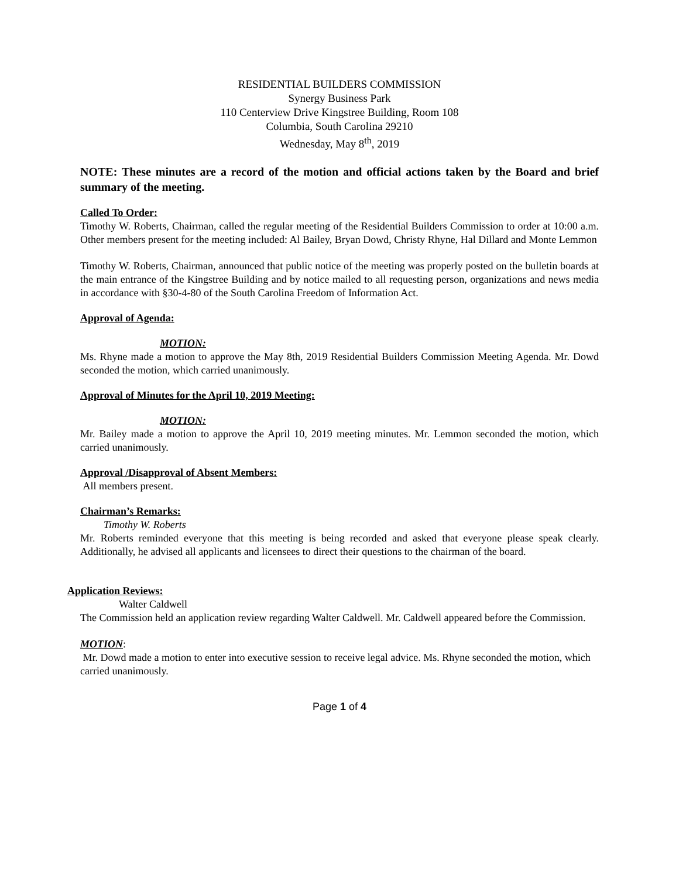RESIDENTIAL BUILDERS COMMISSION
Synergy Business Park
110 Centerview Drive Kingstree Building, Room 108
Columbia, South Carolina 29210
Wednesday, May 8<sup>th</sup>, 2019
NOTE: These minutes are a record of the motion and official actions taken by the Board and brief summary of the meeting.
Called To Order:
Timothy W. Roberts, Chairman, called the regular meeting of the Residential Builders Commission to order at 10:00 a.m. Other members present for the meeting included: Al Bailey, Bryan Dowd, Christy Rhyne, Hal Dillard and Monte Lemmon
Timothy W. Roberts, Chairman, announced that public notice of the meeting was properly posted on the bulletin boards at the main entrance of the Kingstree Building and by notice mailed to all requesting person, organizations and news media in accordance with §30-4-80 of the South Carolina Freedom of Information Act.
Approval of Agenda:
MOTION:
Ms. Rhyne made a motion to approve the May 8th, 2019 Residential Builders Commission Meeting Agenda. Mr. Dowd seconded the motion, which carried unanimously.
Approval of Minutes for the April 10, 2019 Meeting:
MOTION:
Mr. Bailey made a motion to approve the April 10, 2019 meeting minutes. Mr. Lemmon seconded the motion, which carried unanimously.
Approval /Disapproval of Absent Members:
All members present.
Chairman’s Remarks:
Timothy W. Roberts
Mr. Roberts reminded everyone that this meeting is being recorded and asked that everyone please speak clearly. Additionally, he advised all applicants and licensees to direct their questions to the chairman of the board.
Application Reviews:
Walter Caldwell
The Commission held an application review regarding Walter Caldwell. Mr. Caldwell appeared before the Commission.
MOTION:
Mr. Dowd made a motion to enter into executive session to receive legal advice. Ms. Rhyne seconded the motion, which carried unanimously.
Page 1 of 4